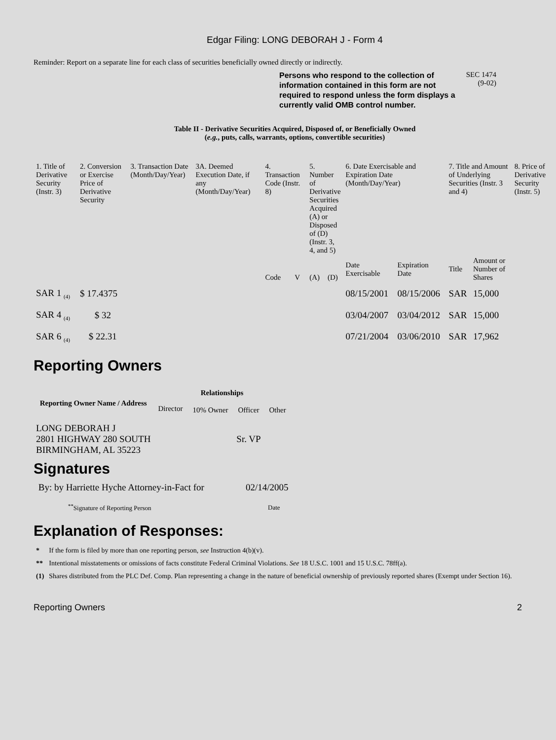Edgar Filing: LONG DEBORAH J - Form 4
Reminder: Report on a separate line for each class of securities beneficially owned directly or indirectly.
Persons who respond to the collection of information contained in this form are not required to respond unless the form displays a currently valid OMB control number.
SEC 1474
(9-02)
Table II - Derivative Securities Acquired, Disposed of, or Beneficially Owned
(e.g., puts, calls, warrants, options, convertible securities)
| 1. Title of Derivative Security (Instr. 3) | 2. Conversion or Exercise Price of Derivative Security | 3. Transaction Date (Month/Day/Year) | 3A. Deemed Execution Date, if any (Month/Day/Year) | 4. Transaction Code (Instr. 8) | | 5. Number of Derivative Securities Acquired (A) or Disposed of (D) (Instr. 3, 4, and 5) | | 6. Date Exercisable and Expiration Date (Month/Day/Year) | | 7. Title and Amount of Underlying Securities (Instr. 3 and 4) | | 8. Price of Derivative Security (Instr. 5) |
| | | | | Code | V | (A) | (D) | Date Exercisable | Expiration Date | Title | Amount or Number of Shares | |
| SAR 1 <sub>(4)</sub> | $ 17.4375 | | | | | | | 08/15/2001 | 08/15/2006 | SAR | 15,000 | |
| SAR 4 <sub>(4)</sub> | $ 32 | | | | | | | 03/04/2007 | 03/04/2012 | SAR | 15,000 | |
| SAR 6 <sub>(4)</sub> | $ 22.31 | | | | | | | 07/21/2004 | 03/06/2010 | SAR | 17,962 | |
Reporting Owners
| Reporting Owner Name / Address | Relationships | | | |
| --- | --- | --- | --- | --- |
| | Director | 10% Owner | Officer | Other |
| LONG DEBORAH J 2801 HIGHWAY 280 SOUTH BIRMINGHAM, AL 35223 | | | Sr. VP | |
Signatures
| By: by Harriette Hyche Attorney-in-Fact for | 02/14/2005 |
| <sup>**</sup> Signature of Reporting Person | Date |
Explanation of Responses:
| * | If the form is filed by more than one reporting person, see Instruction 4(b)(v). |
| ** | Intentional misstatements or omissions of facts constitute Federal Criminal Violations. See 18 U.S.C. 1001 and 15 U.S.C. 78ff(a). |
| (1) | Shares distributed from the PLC Def. Comp. Plan representing a change in the nature of beneficial ownership of previously reported shares (Exempt under Section 16). |
Reporting Owners 2